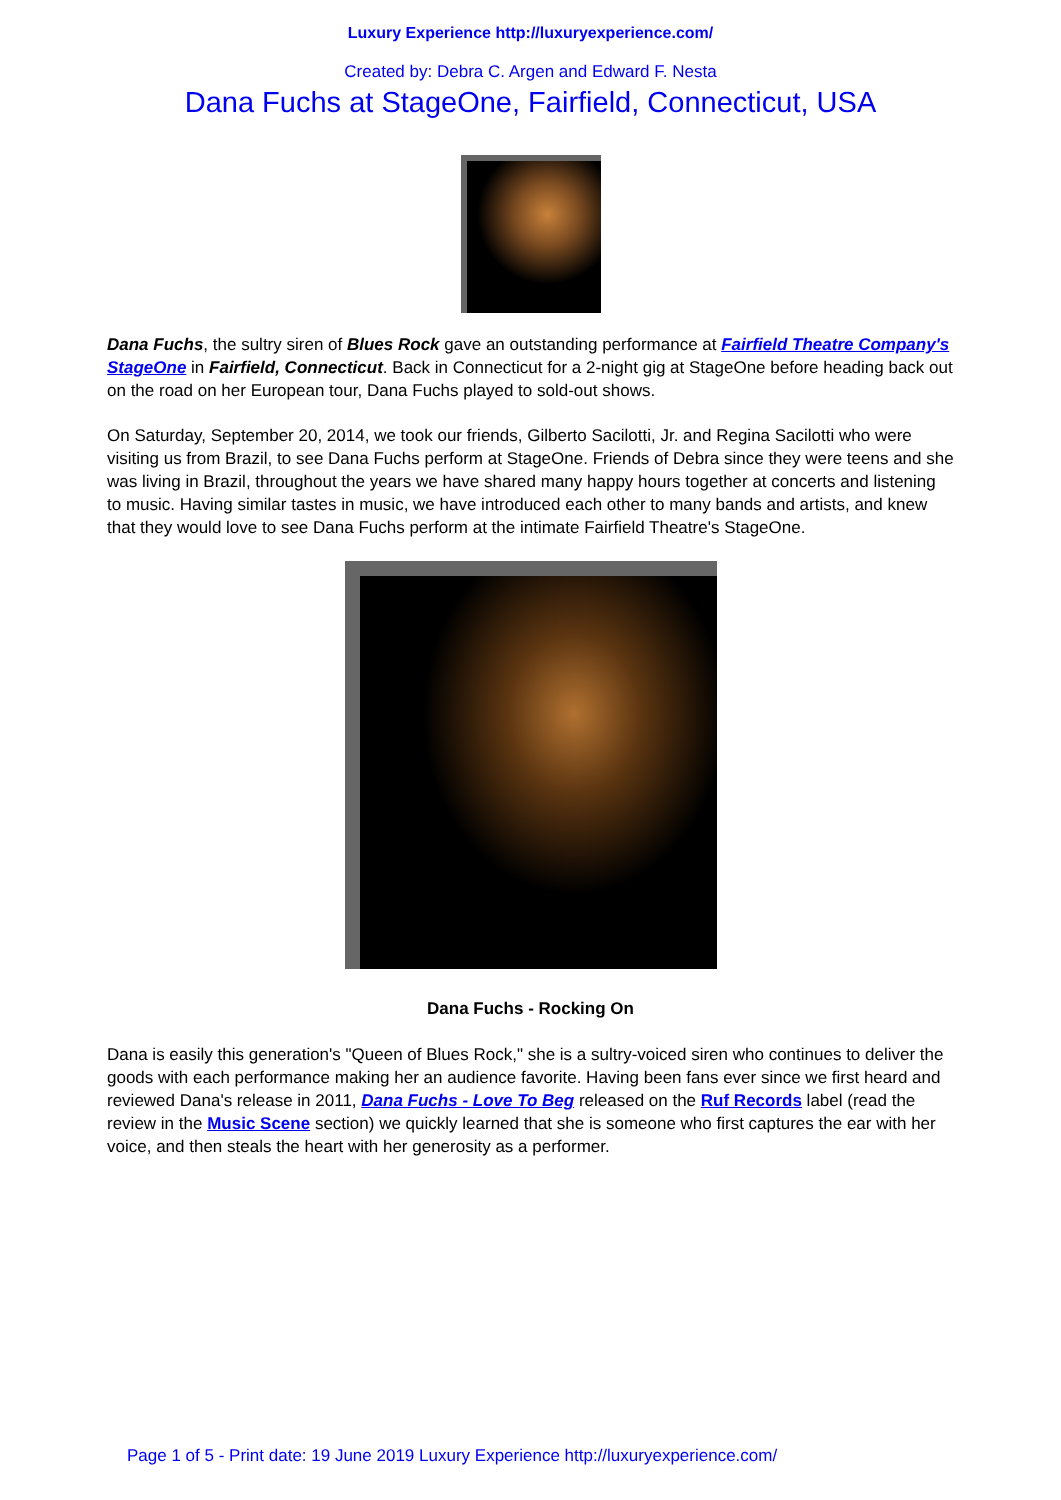Luxury Experience http://luxuryexperience.com/
Created by: Debra C. Argen and Edward F. Nesta
Dana Fuchs at StageOne, Fairfield, Connecticut, USA
Dana Fuchs, the sultry siren of Blues Rock gave an outstanding performance at Fairfield Theatre Company's StageOne in Fairfield, Connecticut. Back in Connecticut for a 2-night gig at StageOne before heading back out on the road on her European tour, Dana Fuchs played to sold-out shows.
On Saturday, September 20, 2014, we took our friends, Gilberto Sacilotti, Jr. and Regina Sacilotti who were visiting us from Brazil, to see Dana Fuchs perform at StageOne. Friends of Debra since they were teens and she was living in Brazil, throughout the years we have shared many happy hours together at concerts and listening to music. Having similar tastes in music, we have introduced each other to many bands and artists, and knew that they would love to see Dana Fuchs perform at the intimate Fairfield Theatre's StageOne.
Dana Fuchs - Rocking On
Dana is easily this generation's "Queen of Blues Rock," she is a sultry-voiced siren who continues to deliver the goods with each performance making her an audience favorite. Having been fans ever since we first heard and reviewed Dana's release in 2011, Dana Fuchs - Love To Beg released on the Ruf Records label (read the review in the Music Scene section) we quickly learned that she is someone who first captures the ear with her voice, and then steals the heart with her generosity as a performer.
Page 1 of 5 - Print date: 19 June 2019 Luxury Experience http://luxuryexperience.com/